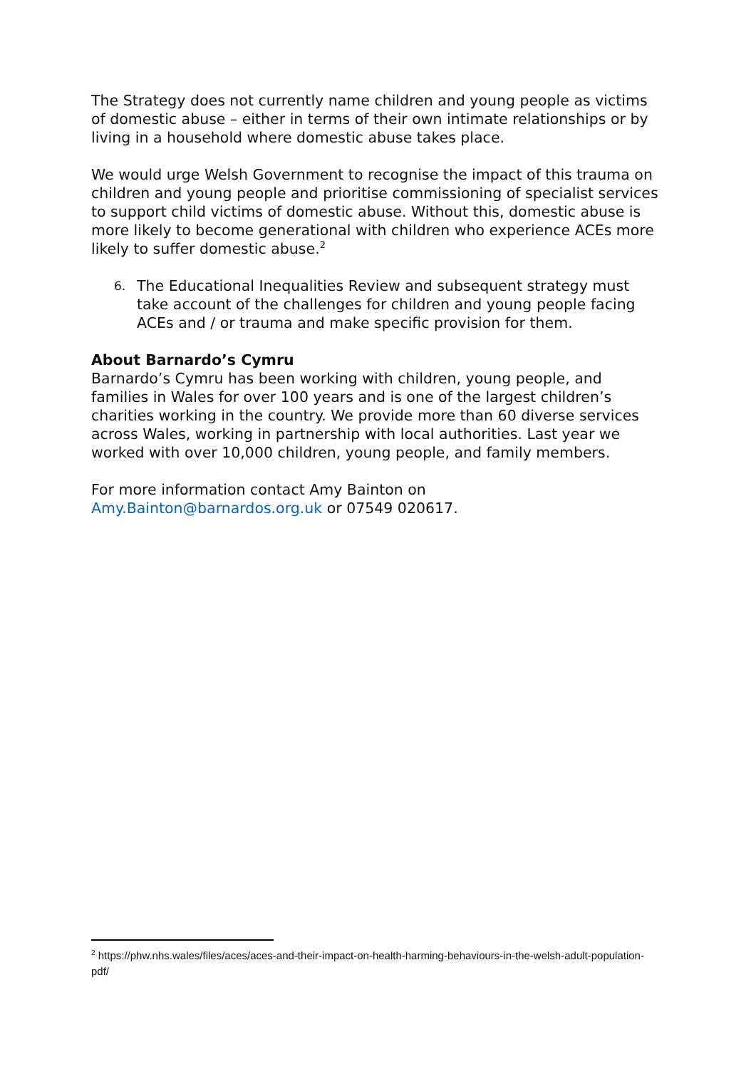The Strategy does not currently name children and young people as victims of domestic abuse – either in terms of their own intimate relationships or by living in a household where domestic abuse takes place.
We would urge Welsh Government to recognise the impact of this trauma on children and young people and prioritise commissioning of specialist services to support child victims of domestic abuse. Without this, domestic abuse is more likely to become generational with children who experience ACEs more likely to suffer domestic abuse.<sup>2</sup>
6. The Educational Inequalities Review and subsequent strategy must take account of the challenges for children and young people facing ACEs and / or trauma and make specific provision for them.
About Barnardo’s Cymru
Barnardo’s Cymru has been working with children, young people, and families in Wales for over 100 years and is one of the largest children’s charities working in the country. We provide more than 60 diverse services across Wales, working in partnership with local authorities. Last year we worked with over 10,000 children, young people, and family members.
For more information contact Amy Bainton on
Amy.Bainton@barnardos.org.uk or 07549 020617.
<sup>2</sup> https://phw.nhs.wales/files/aces/aces-and-their-impact-on-health-harming-behaviours-in-the-welsh-adult-population-pdf/